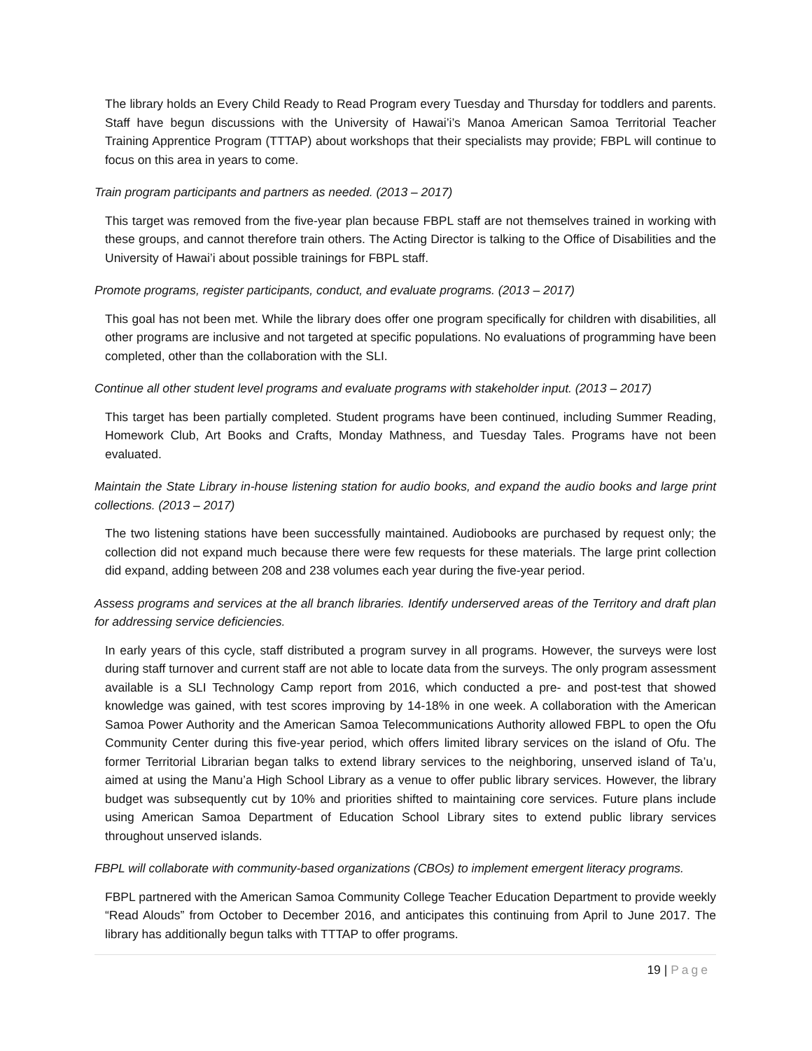The library holds an Every Child Ready to Read Program every Tuesday and Thursday for toddlers and parents. Staff have begun discussions with the University of Hawai’i’s Manoa American Samoa Territorial Teacher Training Apprentice Program (TTTAP) about workshops that their specialists may provide; FBPL will continue to focus on this area in years to come.
Train program participants and partners as needed. (2013 – 2017)
This target was removed from the five-year plan because FBPL staff are not themselves trained in working with these groups, and cannot therefore train others. The Acting Director is talking to the Office of Disabilities and the University of Hawai’i about possible trainings for FBPL staff.
Promote programs, register participants, conduct, and evaluate programs. (2013 – 2017)
This goal has not been met. While the library does offer one program specifically for children with disabilities, all other programs are inclusive and not targeted at specific populations. No evaluations of programming have been completed, other than the collaboration with the SLI.
Continue all other student level programs and evaluate programs with stakeholder input. (2013 – 2017)
This target has been partially completed. Student programs have been continued, including Summer Reading, Homework Club, Art Books and Crafts, Monday Mathness, and Tuesday Tales. Programs have not been evaluated.
Maintain the State Library in-house listening station for audio books, and expand the audio books and large print collections. (2013 – 2017)
The two listening stations have been successfully maintained. Audiobooks are purchased by request only; the collection did not expand much because there were few requests for these materials. The large print collection did expand, adding between 208 and 238 volumes each year during the five-year period.
Assess programs and services at the all branch libraries. Identify underserved areas of the Territory and draft plan for addressing service deficiencies.
In early years of this cycle, staff distributed a program survey in all programs. However, the surveys were lost during staff turnover and current staff are not able to locate data from the surveys. The only program assessment available is a SLI Technology Camp report from 2016, which conducted a pre- and post-test that showed knowledge was gained, with test scores improving by 14-18% in one week. A collaboration with the American Samoa Power Authority and the American Samoa Telecommunications Authority allowed FBPL to open the Ofu Community Center during this five-year period, which offers limited library services on the island of Ofu. The former Territorial Librarian began talks to extend library services to the neighboring, unserved island of Ta’u, aimed at using the Manu’a High School Library as a venue to offer public library services. However, the library budget was subsequently cut by 10% and priorities shifted to maintaining core services. Future plans include using American Samoa Department of Education School Library sites to extend public library services throughout unserved islands.
FBPL will collaborate with community-based organizations (CBOs) to implement emergent literacy programs.
FBPL partnered with the American Samoa Community College Teacher Education Department to provide weekly “Read Alouds” from October to December 2016, and anticipates this continuing from April to June 2017. The library has additionally begun talks with TTTAP to offer programs.
19 | Page